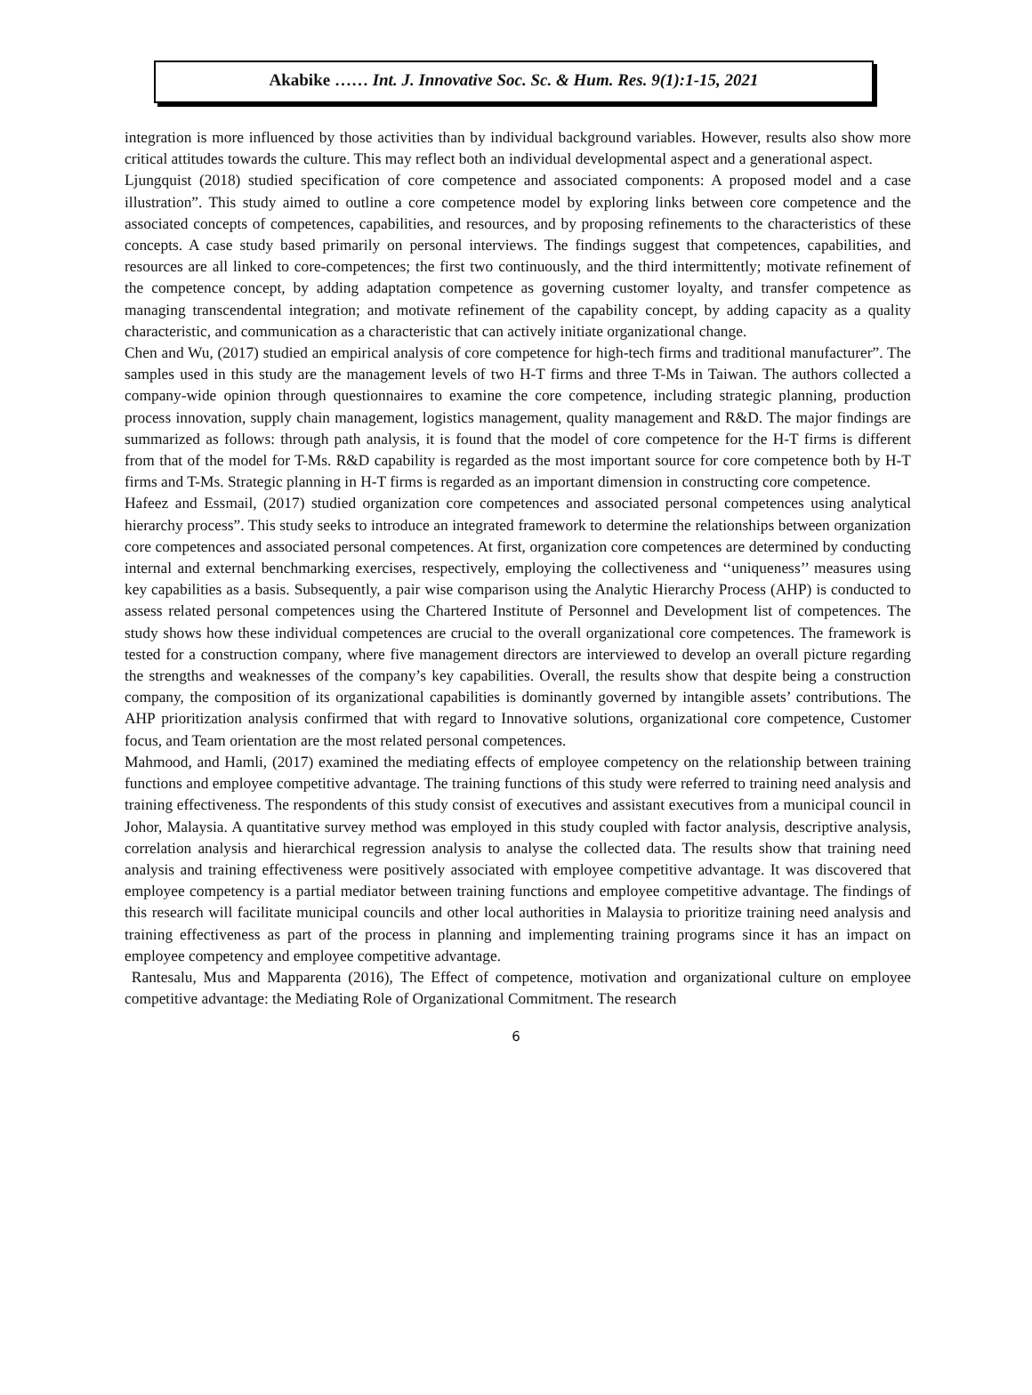Akabike …… Int. J. Innovative Soc. Sc. & Hum. Res. 9(1):1-15, 2021
integration is more influenced by those activities than by individual background variables. However, results also show more critical attitudes towards the culture. This may reflect both an individual developmental aspect and a generational aspect.
Ljungquist (2018) studied specification of core competence and associated components: A proposed model and a case illustration”. This study aimed to outline a core competence model by exploring links between core competence and the associated concepts of competences, capabilities, and resources, and by proposing refinements to the characteristics of these concepts. A case study based primarily on personal interviews. The findings suggest that competences, capabilities, and resources are all linked to core-competences; the first two continuously, and the third intermittently; motivate refinement of the competence concept, by adding adaptation competence as governing customer loyalty, and transfer competence as managing transcendental integration; and motivate refinement of the capability concept, by adding capacity as a quality characteristic, and communication as a characteristic that can actively initiate organizational change.
Chen and Wu, (2017) studied an empirical analysis of core competence for high-tech firms and traditional manufacturer”. The samples used in this study are the management levels of two H-T firms and three T-Ms in Taiwan. The authors collected a company-wide opinion through questionnaires to examine the core competence, including strategic planning, production process innovation, supply chain management, logistics management, quality management and R&D. The major findings are summarized as follows: through path analysis, it is found that the model of core competence for the H-T firms is different from that of the model for T-Ms. R&D capability is regarded as the most important source for core competence both by H-T firms and T-Ms. Strategic planning in H-T firms is regarded as an important dimension in constructing core competence.
Hafeez and Essmail, (2017) studied organization core competences and associated personal competences using analytical hierarchy process”. This study seeks to introduce an integrated framework to determine the relationships between organization core competences and associated personal competences. At first, organization core competences are determined by conducting internal and external benchmarking exercises, respectively, employing the collectiveness and ‘‘uniqueness’’ measures using key capabilities as a basis. Subsequently, a pair wise comparison using the Analytic Hierarchy Process (AHP) is conducted to assess related personal competences using the Chartered Institute of Personnel and Development list of competences. The study shows how these individual competences are crucial to the overall organizational core competences. The framework is tested for a construction company, where five management directors are interviewed to develop an overall picture regarding the strengths and weaknesses of the company’s key capabilities. Overall, the results show that despite being a construction company, the composition of its organizational capabilities is dominantly governed by intangible assets’ contributions. The AHP prioritization analysis confirmed that with regard to Innovative solutions, organizational core competence, Customer focus, and Team orientation are the most related personal competences.
Mahmood, and Hamli, (2017) examined the mediating effects of employee competency on the relationship between training functions and employee competitive advantage. The training functions of this study were referred to training need analysis and training effectiveness. The respondents of this study consist of executives and assistant executives from a municipal council in Johor, Malaysia. A quantitative survey method was employed in this study coupled with factor analysis, descriptive analysis, correlation analysis and hierarchical regression analysis to analyse the collected data. The results show that training need analysis and training effectiveness were positively associated with employee competitive advantage. It was discovered that employee competency is a partial mediator between training functions and employee competitive advantage. The findings of this research will facilitate municipal councils and other local authorities in Malaysia to prioritize training need analysis and training effectiveness as part of the process in planning and implementing training programs since it has an impact on employee competency and employee competitive advantage.
Rantesalu, Mus and Mapparenta (2016), The Effect of competence, motivation and organizational culture on employee competitive advantage: the Mediating Role of Organizational Commitment. The research
6